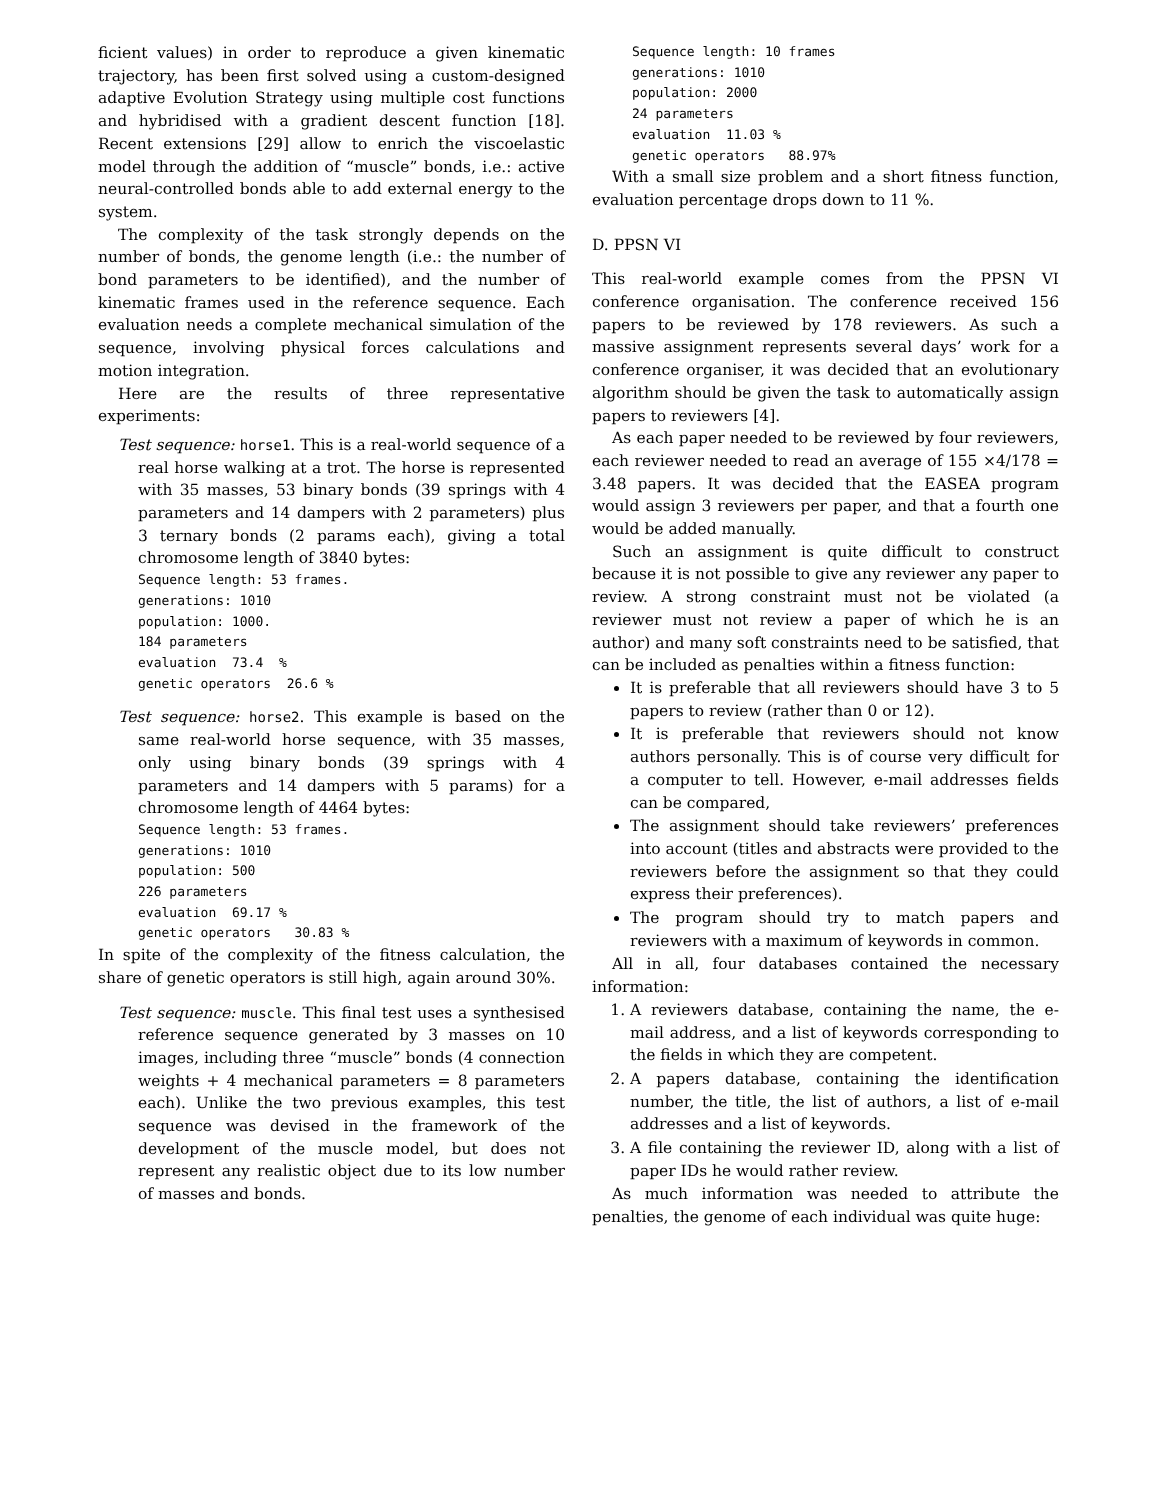ficient values) in order to reproduce a given kinematic trajectory, has been first solved using a custom-designed adaptive Evolution Strategy using multiple cost functions and hybridised with a gradient descent function [18]. Recent extensions [29] allow to enrich the viscoelastic model through the addition of “muscle” bonds, i.e.: active neural-controlled bonds able to add external energy to the system.
The complexity of the task strongly depends on the number of bonds, the genome length (i.e.: the number of bond parameters to be identified), and the number of kinematic frames used in the reference sequence. Each evaluation needs a complete mechanical simulation of the sequence, involving physical forces calculations and motion integration.
Here are the results of three representative experiments:
Test sequence: horse1. This is a real-world sequence of a real horse walking at a trot. The horse is represented with 35 masses, 53 binary bonds (39 springs with 4 parameters and 14 dampers with 2 parameters) plus 3 ternary bonds (2 params each), giving a total chromosome length of 3840 bytes:
Sequence length: 53 frames.
generations: 1010
population: 1000.
184 parameters
evaluation  73.4  %
genetic operators  26.6 %
Test sequence: horse2. This example is based on the same real-world horse sequence, with 35 masses, only using binary bonds (39 springs with 4 parameters and 14 dampers with 5 params) for a chromosome length of 4464 bytes:
Sequence length: 53 frames.
generations: 1010
population: 500
226 parameters
evaluation  69.17 %
genetic operators   30.83 %
In spite of the complexity of the fitness calculation, the share of genetic operators is still high, again around 30%.
Test sequence: muscle. This final test uses a synthesised reference sequence generated by 3 masses on 10 images, including three “muscle” bonds (4 connection weights + 4 mechanical parameters = 8 parameters each). Unlike the two previous examples, this test sequence was devised in the framework of the development of the muscle model, but does not represent any realistic object due to its low number of masses and bonds.
Sequence length: 10 frames
generations: 1010
population: 2000
24 parameters
evaluation  11.03 %
genetic operators   88.97%
With a small size problem and a short fitness function, evaluation percentage drops down to 11 %.
D. PPSN VI
This real-world example comes from the PPSN VI conference organisation. The conference received 156 papers to be reviewed by 178 reviewers. As such a massive assignment represents several days’ work for a conference organiser, it was decided that an evolutionary algorithm should be given the task to automatically assign papers to reviewers [4].
As each paper needed to be reviewed by four reviewers, each reviewer needed to read an average of 155 ×4/178 = 3.48 papers. It was decided that the EASEA program would assign 3 reviewers per paper, and that a fourth one would be added manually.
Such an assignment is quite difficult to construct because it is not possible to give any reviewer any paper to review. A strong constraint must not be violated (a reviewer must not review a paper of which he is an author) and many soft constraints need to be satisfied, that can be included as penalties within a fitness function:
It is preferable that all reviewers should have 3 to 5 papers to review (rather than 0 or 12).
It is preferable that reviewers should not know authors personally. This is of course very difficult for a computer to tell. However, e-mail addresses fields can be compared,
The assignment should take reviewers’ preferences into account (titles and abstracts were provided to the reviewers before the assignment so that they could express their preferences).
The program should try to match papers and reviewers with a maximum of keywords in common.
All in all, four databases contained the necessary information:
1. A reviewers database, containing the name, the e-mail address, and a list of keywords corresponding to the fields in which they are competent.
2. A papers database, containing the identification number, the title, the list of authors, a list of e-mail addresses and a list of keywords.
3. A file containing the reviewer ID, along with a list of paper IDs he would rather review.
As much information was needed to attribute the penalties, the genome of each individual was quite huge: